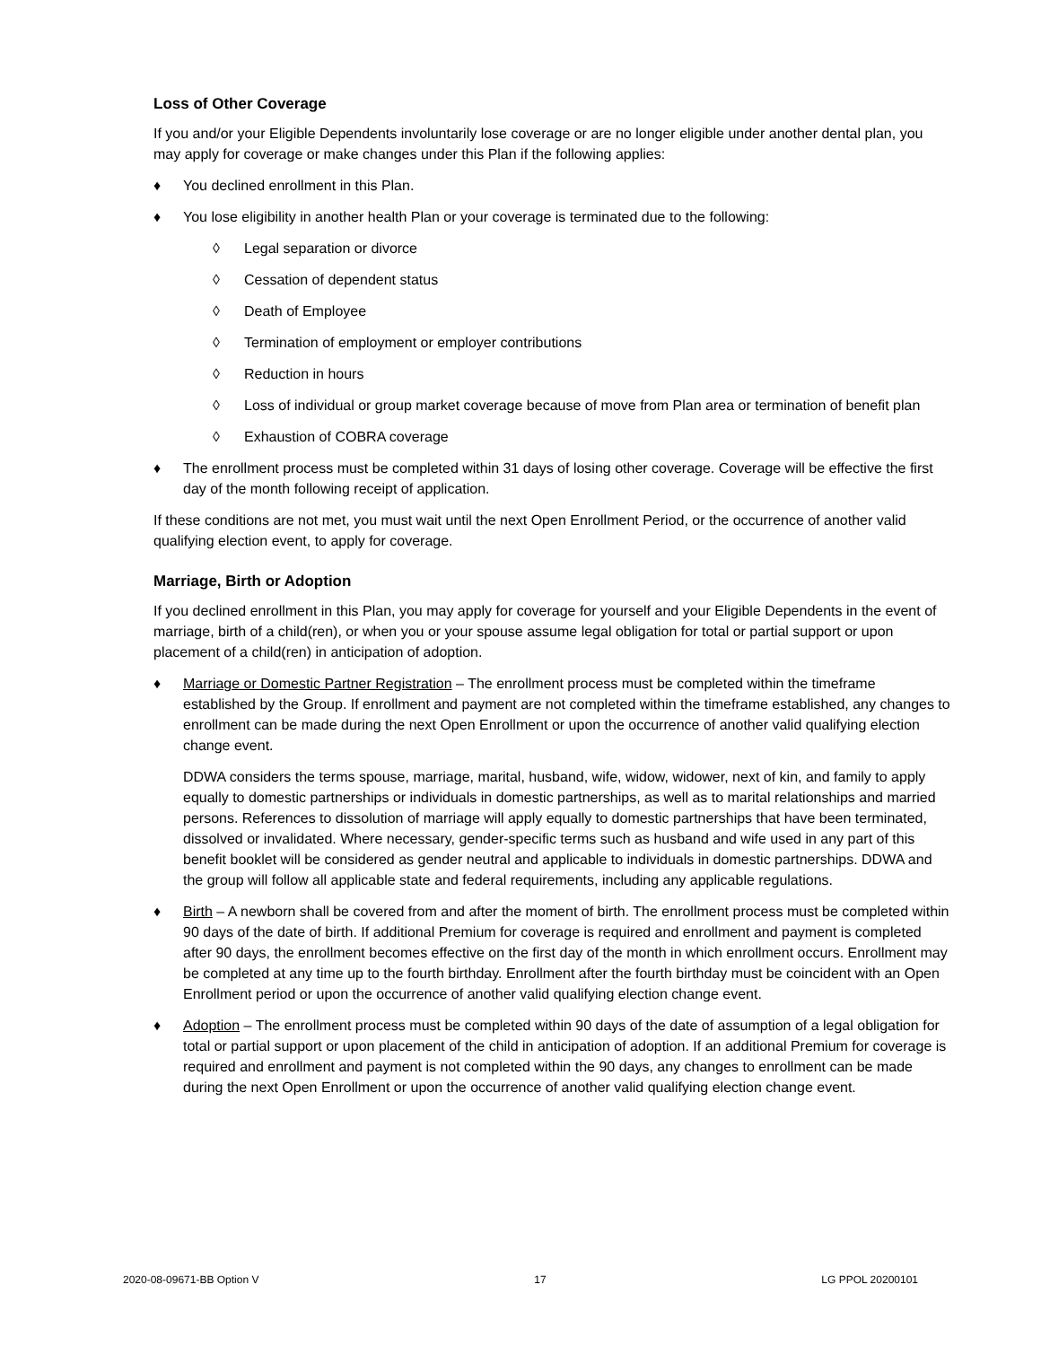Loss of Other Coverage
If you and/or your Eligible Dependents involuntarily lose coverage or are no longer eligible under another dental plan, you may apply for coverage or make changes under this Plan if the following applies:
♦ You declined enrollment in this Plan.
♦ You lose eligibility in another health Plan or your coverage is terminated due to the following:
◊ Legal separation or divorce
◊ Cessation of dependent status
◊ Death of Employee
◊ Termination of employment or employer contributions
◊ Reduction in hours
◊ Loss of individual or group market coverage because of move from Plan area or termination of benefit plan
◊ Exhaustion of COBRA coverage
♦ The enrollment process must be completed within 31 days of losing other coverage. Coverage will be effective the first day of the month following receipt of application.
If these conditions are not met, you must wait until the next Open Enrollment Period, or the occurrence of another valid qualifying election event, to apply for coverage.
Marriage, Birth or Adoption
If you declined enrollment in this Plan, you may apply for coverage for yourself and your Eligible Dependents in the event of marriage, birth of a child(ren), or when you or your spouse assume legal obligation for total or partial support or upon placement of a child(ren) in anticipation of adoption.
♦ Marriage or Domestic Partner Registration – The enrollment process must be completed within the timeframe established by the Group. If enrollment and payment are not completed within the timeframe established, any changes to enrollment can be made during the next Open Enrollment or upon the occurrence of another valid qualifying election change event.
DDWA considers the terms spouse, marriage, marital, husband, wife, widow, widower, next of kin, and family to apply equally to domestic partnerships or individuals in domestic partnerships, as well as to marital relationships and married persons. References to dissolution of marriage will apply equally to domestic partnerships that have been terminated, dissolved or invalidated. Where necessary, gender-specific terms such as husband and wife used in any part of this benefit booklet will be considered as gender neutral and applicable to individuals in domestic partnerships. DDWA and the group will follow all applicable state and federal requirements, including any applicable regulations.
♦ Birth – A newborn shall be covered from and after the moment of birth. The enrollment process must be completed within 90 days of the date of birth. If additional Premium for coverage is required and enrollment and payment is completed after 90 days, the enrollment becomes effective on the first day of the month in which enrollment occurs. Enrollment may be completed at any time up to the fourth birthday. Enrollment after the fourth birthday must be coincident with an Open Enrollment period or upon the occurrence of another valid qualifying election change event.
♦ Adoption – The enrollment process must be completed within 90 days of the date of assumption of a legal obligation for total or partial support or upon placement of the child in anticipation of adoption. If an additional Premium for coverage is required and enrollment and payment is not completed within the 90 days, any changes to enrollment can be made during the next Open Enrollment or upon the occurrence of another valid qualifying election change event.
2020-08-09671-BB Option V 17 LG PPOL 20200101